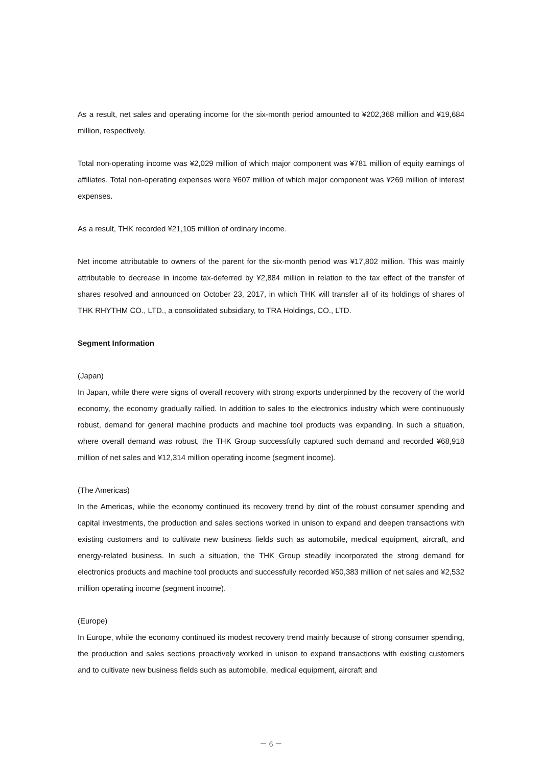As a result, net sales and operating income for the six-month period amounted to ¥202,368 million and ¥19,684 million, respectively.
Total non-operating income was ¥2,029 million of which major component was ¥781 million of equity earnings of affiliates. Total non-operating expenses were ¥607 million of which major component was ¥269 million of interest expenses.
As a result, THK recorded ¥21,105 million of ordinary income.
Net income attributable to owners of the parent for the six-month period was ¥17,802 million. This was mainly attributable to decrease in income tax-deferred by ¥2,884 million in relation to the tax effect of the transfer of shares resolved and announced on October 23, 2017, in which THK will transfer all of its holdings of shares of THK RHYTHM CO., LTD., a consolidated subsidiary, to TRA Holdings, CO., LTD.
Segment Information
(Japan)
In Japan, while there were signs of overall recovery with strong exports underpinned by the recovery of the world economy, the economy gradually rallied. In addition to sales to the electronics industry which were continuously robust, demand for general machine products and machine tool products was expanding. In such a situation, where overall demand was robust, the THK Group successfully captured such demand and recorded ¥68,918 million of net sales and ¥12,314 million operating income (segment income).
(The Americas)
In the Americas, while the economy continued its recovery trend by dint of the robust consumer spending and capital investments, the production and sales sections worked in unison to expand and deepen transactions with existing customers and to cultivate new business fields such as automobile, medical equipment, aircraft, and energy-related business. In such a situation, the THK Group steadily incorporated the strong demand for electronics products and machine tool products and successfully recorded ¥50,383 million of net sales and ¥2,532 million operating income (segment income).
(Europe)
In Europe, while the economy continued its modest recovery trend mainly because of strong consumer spending, the production and sales sections proactively worked in unison to expand transactions with existing customers and to cultivate new business fields such as automobile, medical equipment, aircraft and
－ 6 －